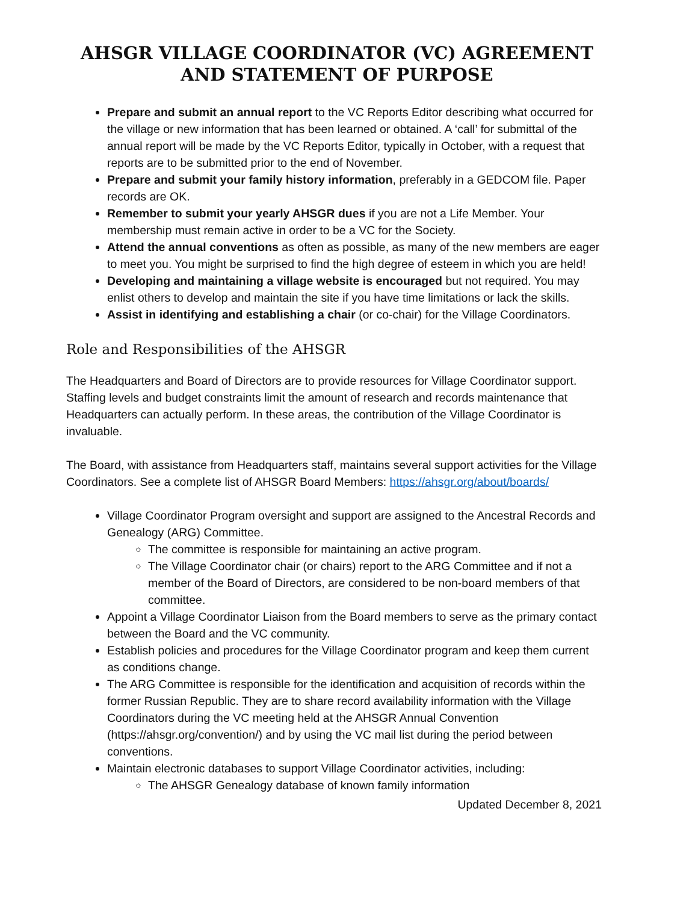AHSGR VILLAGE COORDINATOR (VC) AGREEMENT AND STATEMENT OF PURPOSE
Prepare and submit an annual report to the VC Reports Editor describing what occurred for the village or new information that has been learned or obtained. A ‘call’ for submittal of the annual report will be made by the VC Reports Editor, typically in October, with a request that reports are to be submitted prior to the end of November.
Prepare and submit your family history information, preferably in a GEDCOM file. Paper records are OK.
Remember to submit your yearly AHSGR dues if you are not a Life Member. Your membership must remain active in order to be a VC for the Society.
Attend the annual conventions as often as possible, as many of the new members are eager to meet you. You might be surprised to find the high degree of esteem in which you are held!
Developing and maintaining a village website is encouraged but not required. You may enlist others to develop and maintain the site if you have time limitations or lack the skills.
Assist in identifying and establishing a chair (or co-chair) for the Village Coordinators.
Role and Responsibilities of the AHSGR
The Headquarters and Board of Directors are to provide resources for Village Coordinator support. Staffing levels and budget constraints limit the amount of research and records maintenance that Headquarters can actually perform. In these areas, the contribution of the Village Coordinator is invaluable.
The Board, with assistance from Headquarters staff, maintains several support activities for the Village Coordinators. See a complete list of AHSGR Board Members: https://ahsgr.org/about/boards/
Village Coordinator Program oversight and support are assigned to the Ancestral Records and Genealogy (ARG) Committee.
The committee is responsible for maintaining an active program.
The Village Coordinator chair (or chairs) report to the ARG Committee and if not a member of the Board of Directors, are considered to be non-board members of that committee.
Appoint a Village Coordinator Liaison from the Board members to serve as the primary contact between the Board and the VC community.
Establish policies and procedures for the Village Coordinator program and keep them current as conditions change.
The ARG Committee is responsible for the identification and acquisition of records within the former Russian Republic. They are to share record availability information with the Village Coordinators during the VC meeting held at the AHSGR Annual Convention (https://ahsgr.org/convention/) and by using the VC mail list during the period between conventions.
Maintain electronic databases to support Village Coordinator activities, including:
The AHSGR Genealogy database of known family information
Updated December 8, 2021